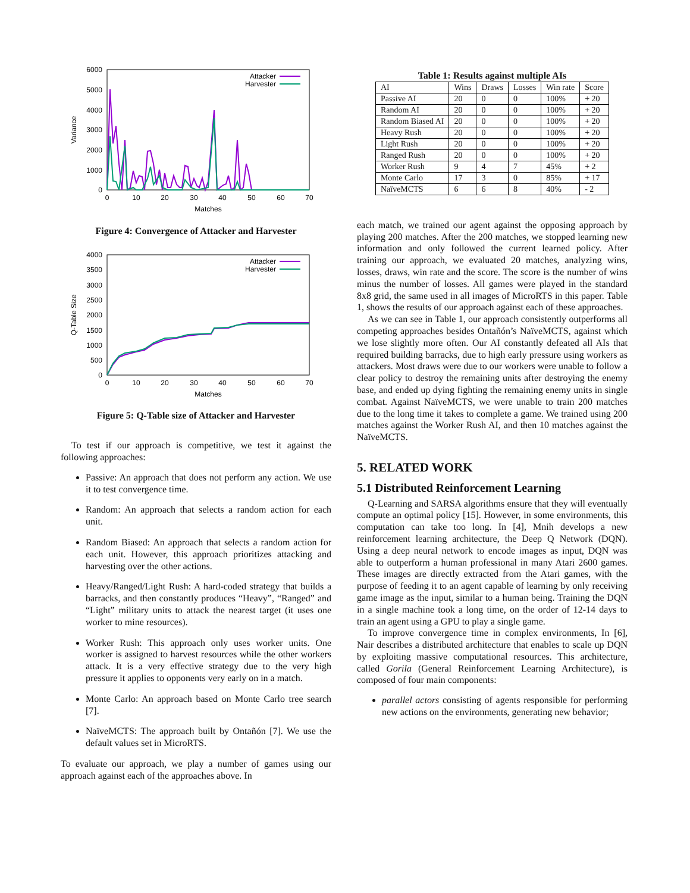6000
5000
4000
3000
2000
1000
0
0
10
20
30
40
50
60
70
Matches
Variance
Attacker
Harvester
Figure 4: Convergence of Attacker and Harvester
4000
3500
3000
2500
2000
1500
1000
500
0
0
10
20
30
40
50
60
70
Matches
Q-Table Size
Attacker
Harvester
Figure 5: Q-Table size of Attacker and Harvester
To test if our approach is competitive, we test it against the following approaches:
Passive: An approach that does not perform any action. We use it to test convergence time.
Random: An approach that selects a random action for each unit.
Random Biased: An approach that selects a random action for each unit. However, this approach prioritizes attacking and harvesting over the other actions.
Heavy/Ranged/Light Rush: A hard-coded strategy that builds a barracks, and then constantly produces “Heavy”, “Ranged” and “Light” military units to attack the nearest target (it uses one worker to mine resources).
Worker Rush: This approach only uses worker units. One worker is assigned to harvest resources while the other workers attack. It is a very effective strategy due to the very high pressure it applies to opponents very early on in a match.
Monte Carlo: An approach based on Monte Carlo tree search [7].
NaïveMCTS: The approach built by Ontañón [7]. We use the default values set in MicroRTS.
To evaluate our approach, we play a number of games using our approach against each of the approaches above. In
Table 1: Results against multiple AIs
| AI | Wins | Draws | Losses | Win rate | Score |
| --- | --- | --- | --- | --- | --- |
| Passive AI | 20 | 0 | 0 | 100% | + 20 |
| Random AI | 20 | 0 | 0 | 100% | + 20 |
| Random Biased AI | 20 | 0 | 0 | 100% | + 20 |
| Heavy Rush | 20 | 0 | 0 | 100% | + 20 |
| Light Rush | 20 | 0 | 0 | 100% | + 20 |
| Ranged Rush | 20 | 0 | 0 | 100% | + 20 |
| Worker Rush | 9 | 4 | 7 | 45% | + 2 |
| Monte Carlo | 17 | 3 | 0 | 85% | + 17 |
| NaïveMCTS | 6 | 6 | 8 | 40% | - 2 |
each match, we trained our agent against the opposing approach by playing 200 matches. After the 200 matches, we stopped learning new information and only followed the current learned policy. After training our approach, we evaluated 20 matches, analyzing wins, losses, draws, win rate and the score. The score is the number of wins minus the number of losses. All games were played in the standard 8x8 grid, the same used in all images of MicroRTS in this paper. Table 1, shows the results of our approach against each of these approaches.
As we can see in Table 1, our approach consistently outperforms all competing approaches besides Ontañón’s NaïveMCTS, against which we lose slightly more often. Our AI constantly defeated all AIs that required building barracks, due to high early pressure using workers as attackers. Most draws were due to our workers were unable to follow a clear policy to destroy the remaining units after destroying the enemy base, and ended up dying fighting the remaining enemy units in single combat. Against NaïveMCTS, we were unable to train 200 matches due to the long time it takes to complete a game. We trained using 200 matches against the Worker Rush AI, and then 10 matches against the NaïveMCTS.
5. RELATED WORK
5.1 Distributed Reinforcement Learning
Q-Learning and SARSA algorithms ensure that they will eventually compute an optimal policy [15]. However, in some environments, this computation can take too long. In [4], Mnih develops a new reinforcement learning architecture, the Deep Q Network (DQN). Using a deep neural network to encode images as input, DQN was able to outperform a human professional in many Atari 2600 games. These images are directly extracted from the Atari games, with the purpose of feeding it to an agent capable of learning by only receiving game image as the input, similar to a human being. Training the DQN in a single machine took a long time, on the order of 12-14 days to train an agent using a GPU to play a single game.
To improve convergence time in complex environments, In [6], Nair describes a distributed architecture that enables to scale up DQN by exploiting massive computational resources. This architecture, called Gorila (General Reinforcement Learning Architecture), is composed of four main components:
parallel actors consisting of agents responsible for performing new actions on the environments, generating new behavior;